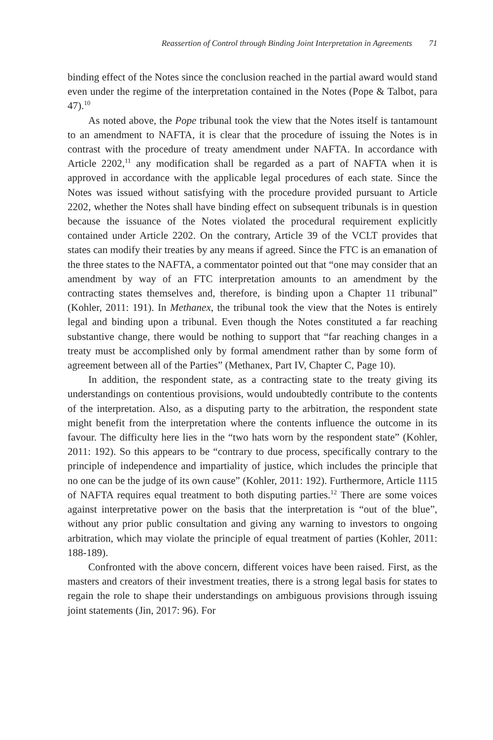Reassertion of Control through Binding Joint Interpretation in Agreements 71
binding effect of the Notes since the conclusion reached in the partial award would stand even under the regime of the interpretation contained in the Notes (Pope & Talbot, para 47).<sup>10</sup>
As noted above, the Pope tribunal took the view that the Notes itself is tantamount to an amendment to NAFTA, it is clear that the procedure of issuing the Notes is in contrast with the procedure of treaty amendment under NAFTA. In accordance with Article 2202,<sup>11</sup> any modification shall be regarded as a part of NAFTA when it is approved in accordance with the applicable legal procedures of each state. Since the Notes was issued without satisfying with the procedure provided pursuant to Article 2202, whether the Notes shall have binding effect on subsequent tribunals is in question because the issuance of the Notes violated the procedural requirement explicitly contained under Article 2202. On the contrary, Article 39 of the VCLT provides that states can modify their treaties by any means if agreed. Since the FTC is an emanation of the three states to the NAFTA, a commentator pointed out that “one may consider that an amendment by way of an FTC interpretation amounts to an amendment by the contracting states themselves and, therefore, is binding upon a Chapter 11 tribunal” (Kohler, 2011: 191). In Methanex, the tribunal took the view that the Notes is entirely legal and binding upon a tribunal. Even though the Notes constituted a far reaching substantive change, there would be nothing to support that “far reaching changes in a treaty must be accomplished only by formal amendment rather than by some form of agreement between all of the Parties” (Methanex, Part IV, Chapter C, Page 10).
In addition, the respondent state, as a contracting state to the treaty giving its understandings on contentious provisions, would undoubtedly contribute to the contents of the interpretation. Also, as a disputing party to the arbitration, the respondent state might benefit from the interpretation where the contents influence the outcome in its favour. The difficulty here lies in the “two hats worn by the respondent state” (Kohler, 2011: 192). So this appears to be “contrary to due process, specifically contrary to the principle of independence and impartiality of justice, which includes the principle that no one can be the judge of its own cause” (Kohler, 2011: 192). Furthermore, Article 1115 of NAFTA requires equal treatment to both disputing parties.<sup>12</sup> There are some voices against interpretative power on the basis that the interpretation is “out of the blue”, without any prior public consultation and giving any warning to investors to ongoing arbitration, which may violate the principle of equal treatment of parties (Kohler, 2011: 188-189).
Confronted with the above concern, different voices have been raised. First, as the masters and creators of their investment treaties, there is a strong legal basis for states to regain the role to shape their understandings on ambiguous provisions through issuing joint statements (Jin, 2017: 96). For